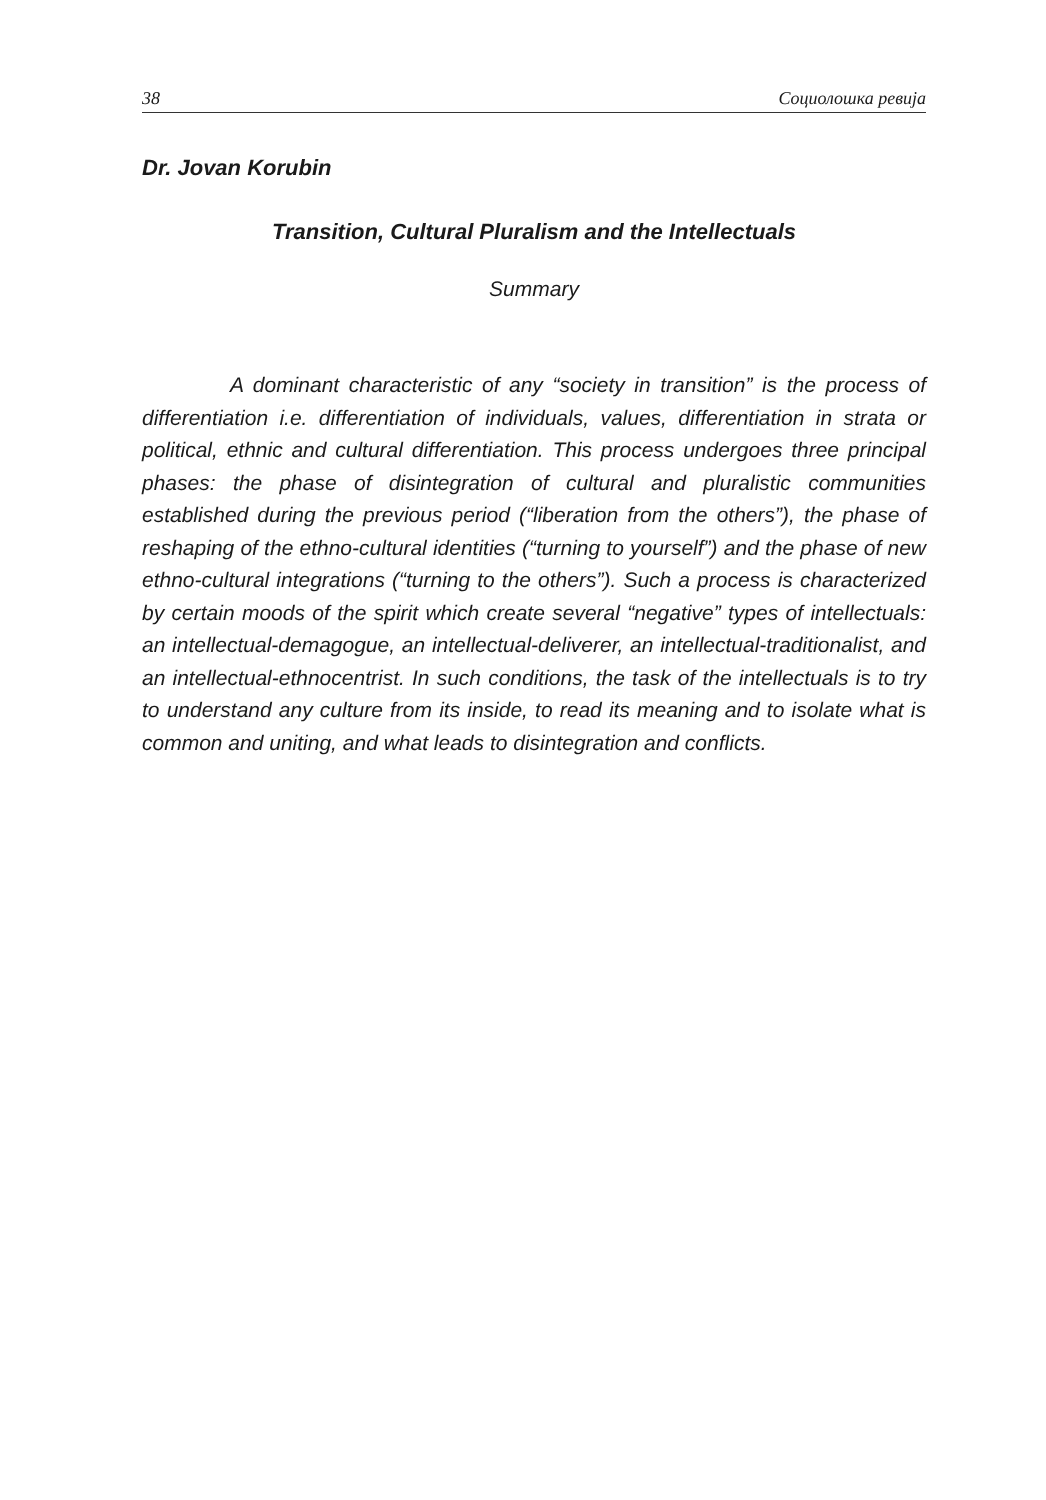38 Социолошка ревија
Dr. Jovan Korubin
Transition, Cultural Pluralism and the Intellectuals
Summary
A dominant characteristic of any “society in transition” is the process of differentiation i.e. differentiation of individuals, values, differentiation in strata or political, ethnic and cultural differentiation. This process undergoes three principal phases: the phase of disintegration of cultural and pluralistic communities established during the previous period (“liberation from the others”), the phase of reshaping of the ethno-cultural identities (“turning to yourself”) and the phase of new ethno-cultural integrations (“turning to the others”). Such a process is characterized by certain moods of the spirit which create several “negative” types of intellectuals: an intellectual-demagogue, an intellectual-deliverer, an intellectual-traditionalist, and an intellectual-ethnocentrist. In such conditions, the task of the intellectuals is to try to understand any culture from its inside, to read its meaning and to isolate what is common and uniting, and what leads to disintegration and conflicts.